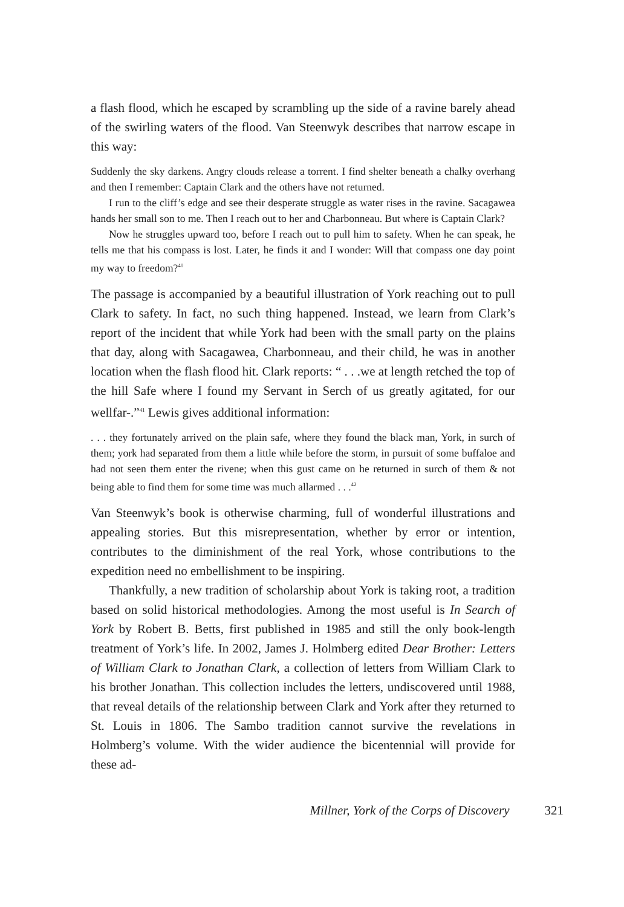a flash flood, which he escaped by scrambling up the side of a ravine barely ahead of the swirling waters of the flood. Van Steenwyk describes that narrow escape in this way:
Suddenly the sky darkens. Angry clouds release a torrent. I find shelter beneath a chalky overhang and then I remember: Captain Clark and the others have not returned.
I run to the cliff’s edge and see their desperate struggle as water rises in the ravine. Sacagawea hands her small son to me. Then I reach out to her and Charbonneau. But where is Captain Clark?
Now he struggles upward too, before I reach out to pull him to safety. When he can speak, he tells me that his compass is lost. Later, he finds it and I wonder: Will that compass one day point my way to freedom?<sup>40</sup>
The passage is accompanied by a beautiful illustration of York reaching out to pull Clark to safety. In fact, no such thing happened. Instead, we learn from Clark’s report of the incident that while York had been with the small party on the plains that day, along with Sacagawea, Charbonneau, and their child, he was in another location when the flash flood hit. Clark reports: “ . . .we at length retched the top of the hill Safe where I found my Servant in Serch of us greatly agitated, for our wellfar-.”<sup>41</sup> Lewis gives additional information:
. . . they fortunately arrived on the plain safe, where they found the black man, York, in surch of them; york had separated from them a little while before the storm, in pursuit of some buffaloe and had not seen them enter the rivene; when this gust came on he returned in surch of them & not being able to find them for some time was much allarmed . . .<sup>42</sup>
Van Steenwyk’s book is otherwise charming, full of wonderful illustrations and appealing stories. But this misrepresentation, whether by error or intention, contributes to the diminishment of the real York, whose contributions to the expedition need no embellishment to be inspiring.
Thankfully, a new tradition of scholarship about York is taking root, a tradition based on solid historical methodologies. Among the most useful is In Search of York by Robert B. Betts, first published in 1985 and still the only book-length treatment of York’s life. In 2002, James J. Holmberg edited Dear Brother: Letters of William Clark to Jonathan Clark, a collection of letters from William Clark to his brother Jonathan. This collection includes the letters, undiscovered until 1988, that reveal details of the relationship between Clark and York after they returned to St. Louis in 1806. The Sambo tradition cannot survive the revelations in Holmberg’s volume. With the wider audience the bicentennial will provide for these ad-
Millner, York of the Corps of Discovery 321